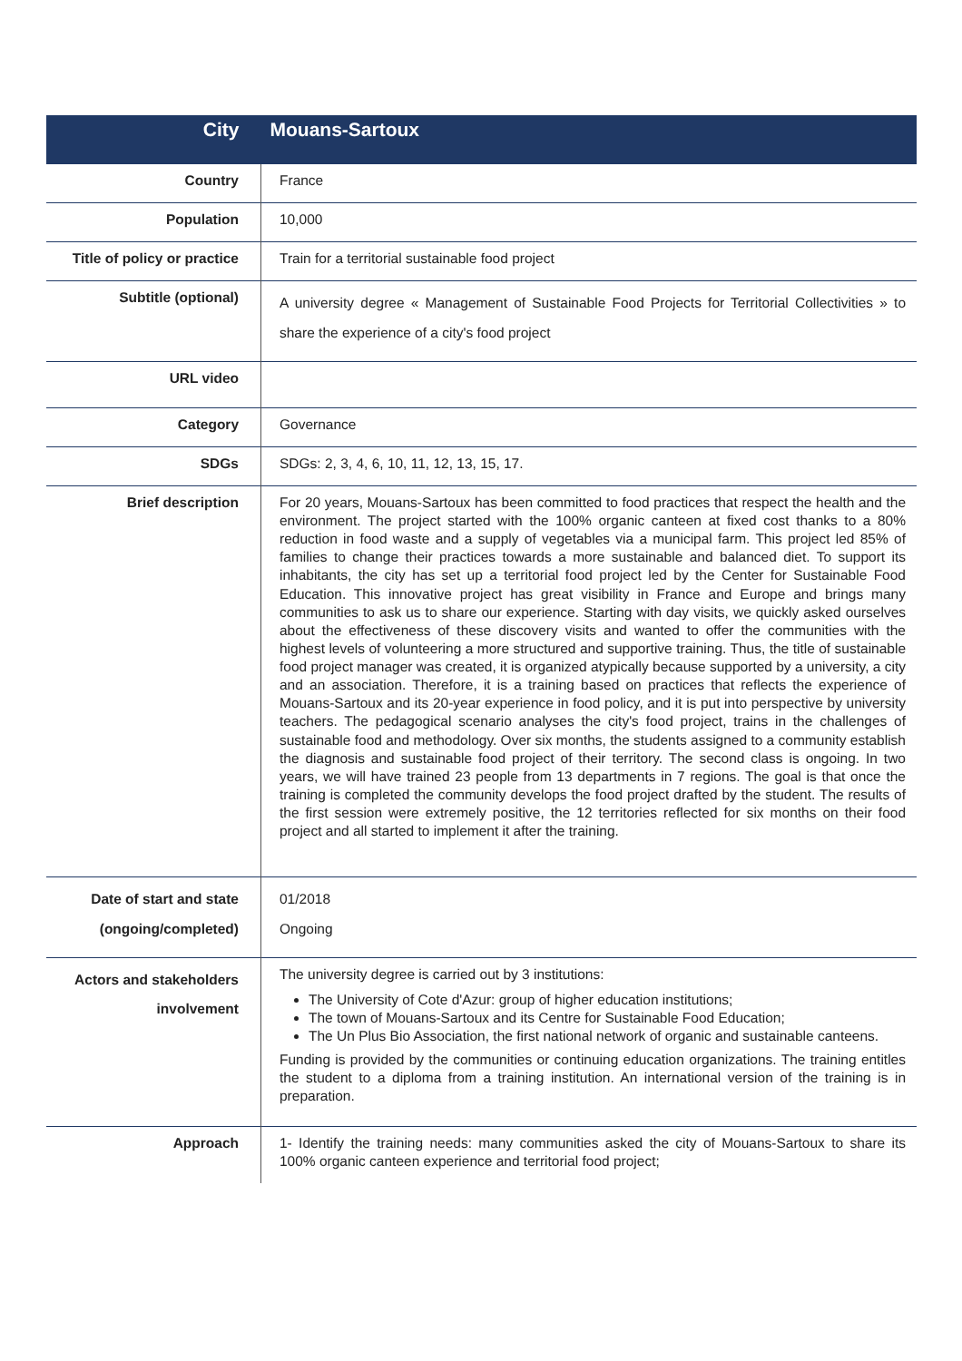| City | Mouans-Sartoux |
| --- | --- |
| Country | France |
| Population | 10,000 |
| Title of policy or practice | Train for a territorial sustainable food project |
| Subtitle (optional) | A university degree « Management of Sustainable Food Projects for Territorial Collectivities » to share the experience of a city's food project |
| URL video | |
| Category | Governance |
| SDGs | SDGs: 2, 3, 4, 6, 10, 11, 12, 13, 15, 17. |
| Brief description | For 20 years, Mouans-Sartoux has been committed to food practices that respect the health and the environment. The project started with the 100% organic canteen at fixed cost thanks to a 80% reduction in food waste and a supply of vegetables via a municipal farm. This project led 85% of families to change their practices towards a more sustainable and balanced diet. To support its inhabitants, the city has set up a territorial food project led by the Center for Sustainable Food Education. This innovative project has great visibility in France and Europe and brings many communities to ask us to share our experience. Starting with day visits, we quickly asked ourselves about the effectiveness of these discovery visits and wanted to offer the communities with the highest levels of volunteering a more structured and supportive training. Thus, the title of sustainable food project manager was created, it is organized atypically because supported by a university, a city and an association. Therefore, it is a training based on practices that reflects the experience of Mouans-Sartoux and its 20-year experience in food policy, and it is put into perspective by university teachers. The pedagogical scenario analyses the city's food project, trains in the challenges of sustainable food and methodology. Over six months, the students assigned to a community establish the diagnosis and sustainable food project of their territory. The second class is ongoing. In two years, we will have trained 23 people from 13 departments in 7 regions. The goal is that once the training is completed the community develops the food project drafted by the student. The results of the first session were extremely positive, the 12 territories reflected for six months on their food project and all started to implement it after the training. |
| Date of start and state (ongoing/completed) | 01/2018 Ongoing |
| Actors and stakeholders involvement | The university degree is carried out by 3 institutions: The University of Cote d'Azur: group of higher education institutions; The town of Mouans-Sartoux and its Centre for Sustainable Food Education; The Un Plus Bio Association, the first national network of organic and sustainable canteens. Funding is provided by the communities or continuing education organizations. The training entitles the student to a diploma from a training institution. An international version of the training is in preparation. |
| Approach | 1- Identify the training needs: many communities asked the city of Mouans-Sartoux to share its 100% organic canteen experience and territorial food project; |